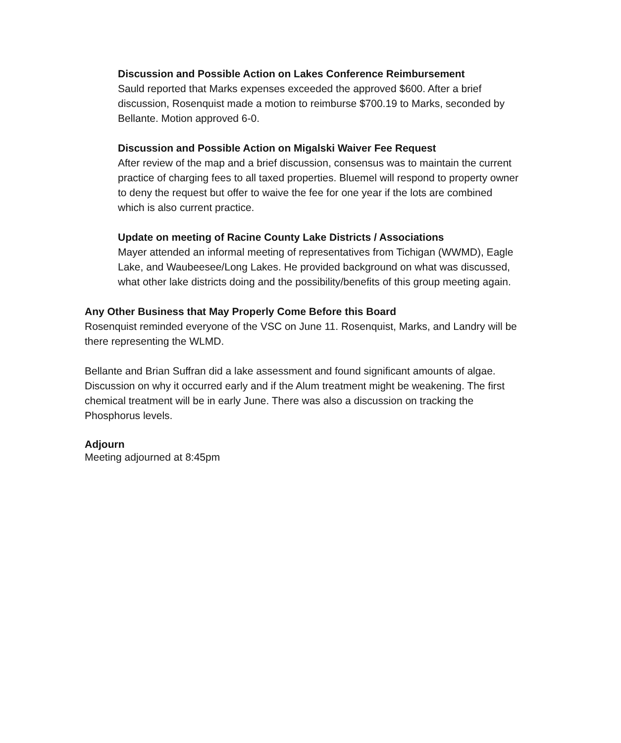Discussion and Possible Action on Lakes Conference Reimbursement
Sauld reported that Marks expenses exceeded the approved $600. After a brief discussion, Rosenquist made a motion to reimburse $700.19 to Marks, seconded by Bellante. Motion approved 6-0.
Discussion and Possible Action on Migalski Waiver Fee Request
After review of the map and a brief discussion, consensus was to maintain the current practice of charging fees to all taxed properties. Bluemel will respond to property owner to deny the request but offer to waive the fee for one year if the lots are combined which is also current practice.
Update on meeting of Racine County Lake Districts / Associations
Mayer attended an informal meeting of representatives from Tichigan (WWMD), Eagle Lake, and Waubeesee/Long Lakes. He provided background on what was discussed, what other lake districts doing and the possibility/benefits of this group meeting again.
Any Other Business that May Properly Come Before this Board
Rosenquist reminded everyone of the VSC on June 11. Rosenquist, Marks, and Landry will be there representing the WLMD.
Bellante and Brian Suffran did a lake assessment and found significant amounts of algae. Discussion on why it occurred early and if the Alum treatment might be weakening. The first chemical treatment will be in early June. There was also a discussion on tracking the Phosphorus levels.
Adjourn
Meeting adjourned at 8:45pm